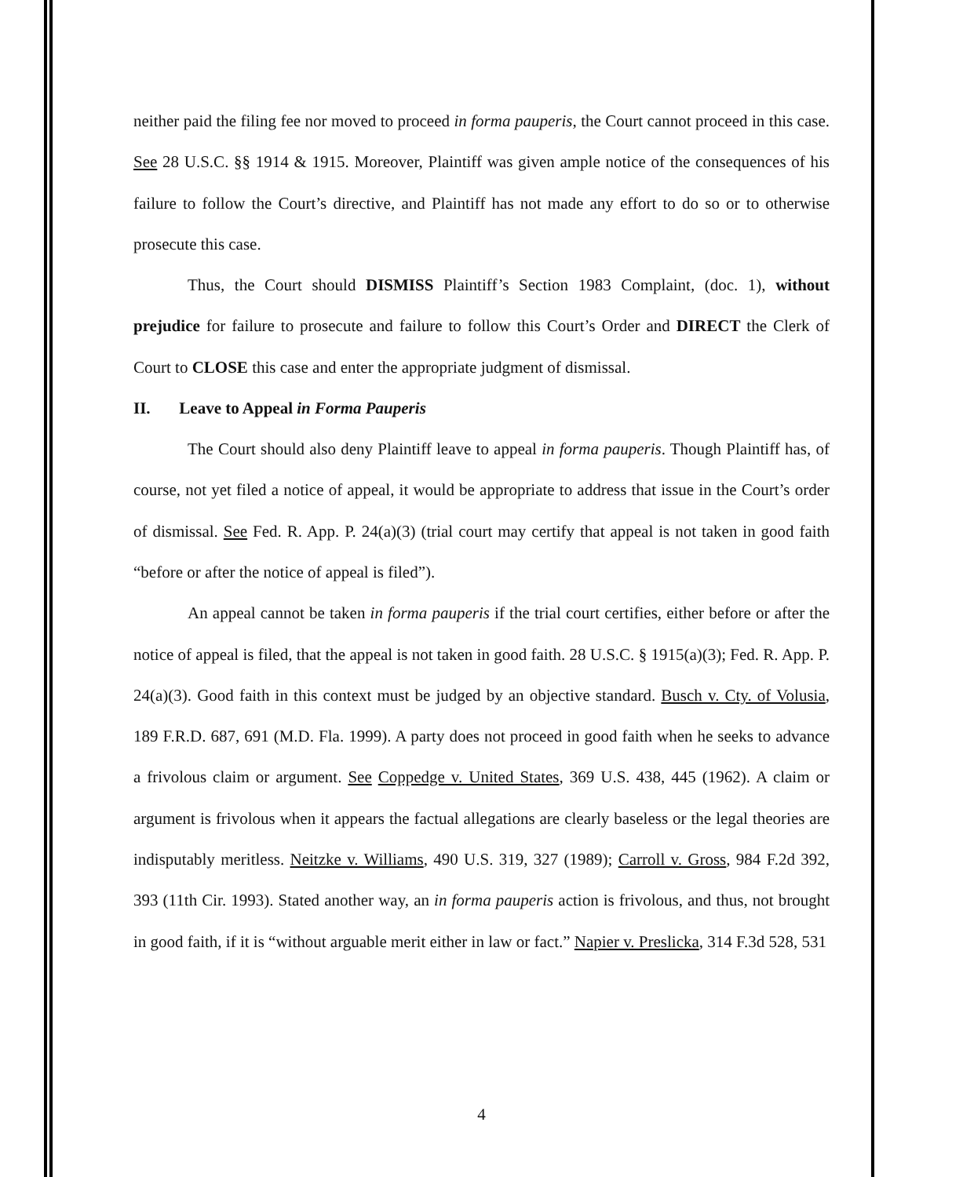neither paid the filing fee nor moved to proceed in forma pauperis, the Court cannot proceed in this case. See 28 U.S.C. §§ 1914 & 1915. Moreover, Plaintiff was given ample notice of the consequences of his failure to follow the Court’s directive, and Plaintiff has not made any effort to do so or to otherwise prosecute this case.
Thus, the Court should DISMISS Plaintiff’s Section 1983 Complaint, (doc. 1), without prejudice for failure to prosecute and failure to follow this Court’s Order and DIRECT the Clerk of Court to CLOSE this case and enter the appropriate judgment of dismissal.
II. Leave to Appeal in Forma Pauperis
The Court should also deny Plaintiff leave to appeal in forma pauperis. Though Plaintiff has, of course, not yet filed a notice of appeal, it would be appropriate to address that issue in the Court’s order of dismissal. See Fed. R. App. P. 24(a)(3) (trial court may certify that appeal is not taken in good faith “before or after the notice of appeal is filed”).
An appeal cannot be taken in forma pauperis if the trial court certifies, either before or after the notice of appeal is filed, that the appeal is not taken in good faith. 28 U.S.C. § 1915(a)(3); Fed. R. App. P. 24(a)(3). Good faith in this context must be judged by an objective standard. Busch v. Cty. of Volusia, 189 F.R.D. 687, 691 (M.D. Fla. 1999). A party does not proceed in good faith when he seeks to advance a frivolous claim or argument. See Coppedge v. United States, 369 U.S. 438, 445 (1962). A claim or argument is frivolous when it appears the factual allegations are clearly baseless or the legal theories are indisputably meritless. Neitzke v. Williams, 490 U.S. 319, 327 (1989); Carroll v. Gross, 984 F.2d 392, 393 (11th Cir. 1993). Stated another way, an in forma pauperis action is frivolous, and thus, not brought in good faith, if it is “without arguable merit either in law or fact.” Napier v. Preslicka, 314 F.3d 528, 531
4